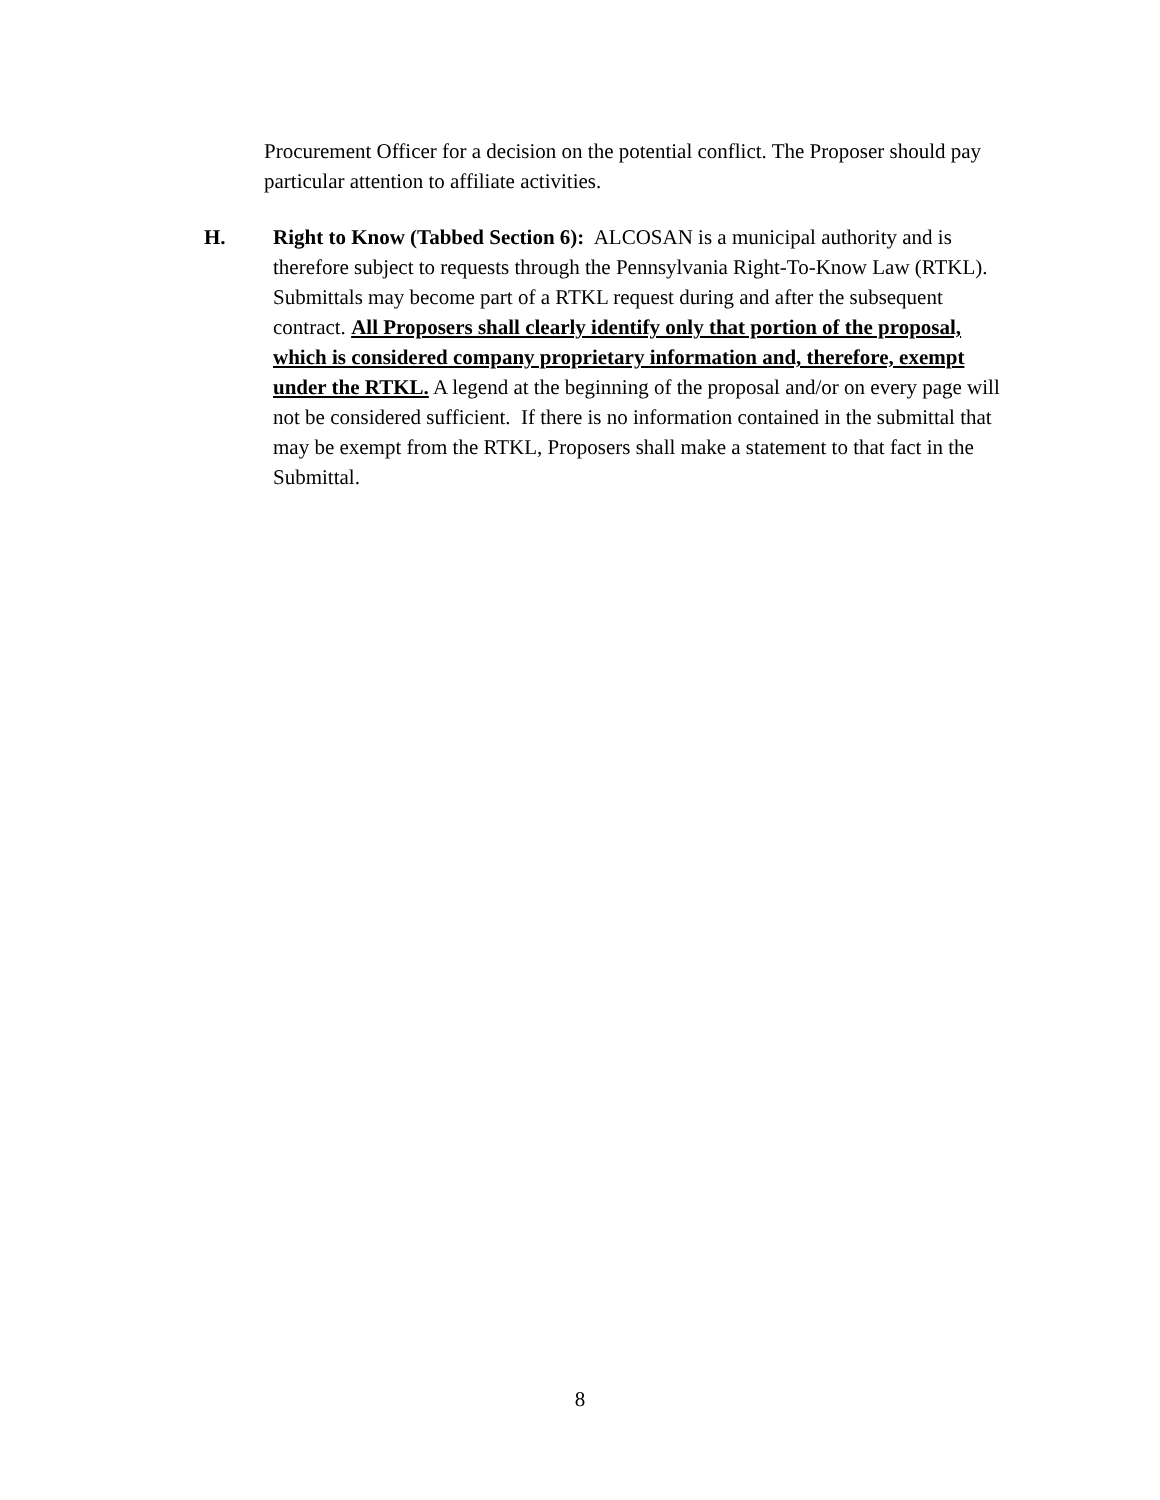Procurement Officer for a decision on the potential conflict. The Proposer should pay particular attention to affiliate activities.
H. Right to Know (Tabbed Section 6): ALCOSAN is a municipal authority and is therefore subject to requests through the Pennsylvania Right-To-Know Law (RTKL). Submittals may become part of a RTKL request during and after the subsequent contract. All Proposers shall clearly identify only that portion of the proposal, which is considered company proprietary information and, therefore, exempt under the RTKL. A legend at the beginning of the proposal and/or on every page will not be considered sufficient. If there is no information contained in the submittal that may be exempt from the RTKL, Proposers shall make a statement to that fact in the Submittal.
8